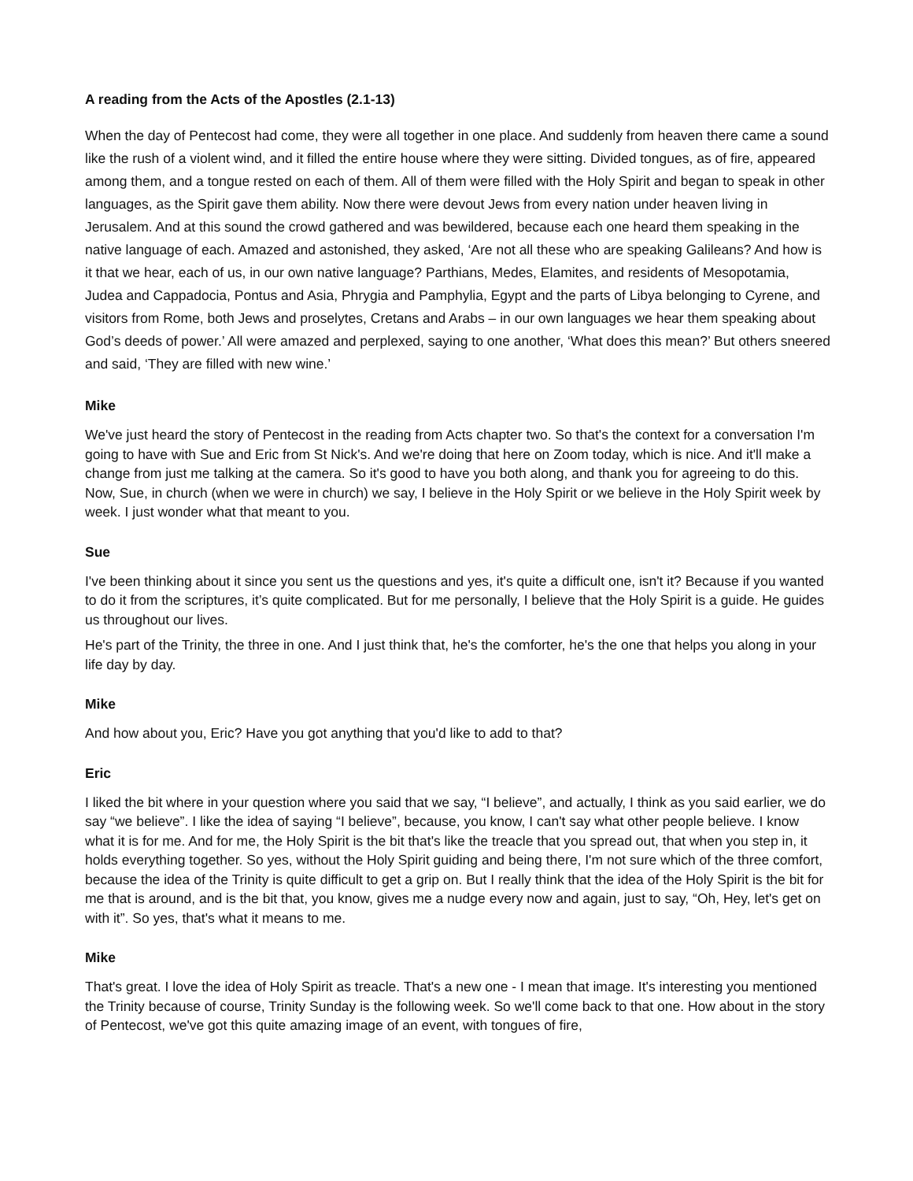A reading from the Acts of the Apostles (2.1-13)
When the day of Pentecost had come, they were all together in one place. And suddenly from heaven there came a sound like the rush of a violent wind, and it filled the entire house where they were sitting. Divided tongues, as of fire, appeared among them, and a tongue rested on each of them. All of them were filled with the Holy Spirit and began to speak in other languages, as the Spirit gave them ability. Now there were devout Jews from every nation under heaven living in Jerusalem. And at this sound the crowd gathered and was bewildered, because each one heard them speaking in the native language of each. Amazed and astonished, they asked, ‘Are not all these who are speaking Galileans? And how is it that we hear, each of us, in our own native language? Parthians, Medes, Elamites, and residents of Mesopotamia, Judea and Cappadocia, Pontus and Asia, Phrygia and Pamphylia, Egypt and the parts of Libya belonging to Cyrene, and visitors from Rome, both Jews and proselytes, Cretans and Arabs – in our own languages we hear them speaking about God’s deeds of power.’ All were amazed and perplexed, saying to one another, ‘What does this mean?’ But others sneered and said, ‘They are filled with new wine.’
Mike
We've just heard the story of Pentecost in the reading from Acts chapter two. So that's the context for a conversation I'm going to have with Sue and Eric from St Nick's. And we're doing that here on Zoom today, which is nice. And it'll make a change from just me talking at the camera. So it's good to have you both along, and thank you for agreeing to do this. Now, Sue, in church (when we were in church) we say, I believe in the Holy Spirit or we believe in the Holy Spirit week by week. I just wonder what that meant to you.
Sue
I've been thinking about it since you sent us the questions and yes, it's quite a difficult one, isn't it? Because if you wanted to do it from the scriptures, it’s quite complicated. But for me personally, I believe that the Holy Spirit is a guide. He guides us throughout our lives.
He's part of the Trinity, the three in one. And I just think that, he's the comforter, he's the one that helps you along in your life day by day.
Mike
And how about you, Eric? Have you got anything that you'd like to add to that?
Eric
I liked the bit where in your question where you said that we say, “I believe”, and actually, I think as you said earlier, we do say “we believe”. I like the idea of saying “I believe”, because, you know, I can't say what other people believe. I know what it is for me. And for me, the Holy Spirit is the bit that's like the treacle that you spread out, that when you step in, it holds everything together. So yes, without the Holy Spirit guiding and being there, I'm not sure which of the three comfort, because the idea of the Trinity is quite difficult to get a grip on. But I really think that the idea of the Holy Spirit is the bit for me that is around, and is the bit that, you know, gives me a nudge every now and again, just to say, “Oh, Hey, let's get on with it”. So yes, that's what it means to me.
Mike
That's great. I love the idea of Holy Spirit as treacle. That's a new one - I mean that image. It's interesting you mentioned the Trinity because of course, Trinity Sunday is the following week. So we'll come back to that one. How about in the story of Pentecost, we've got this quite amazing image of an event, with tongues of fire,